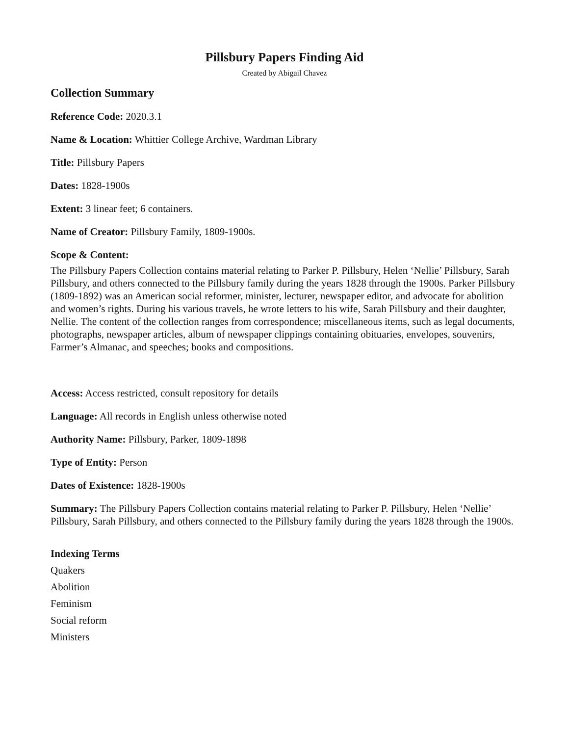Pillsbury Papers Finding Aid
Created by Abigail Chavez
Collection Summary
Reference Code: 2020.3.1
Name & Location: Whittier College Archive, Wardman Library
Title: Pillsbury Papers
Dates: 1828-1900s
Extent: 3 linear feet; 6 containers.
Name of Creator: Pillsbury Family, 1809-1900s.
Scope & Content:
The Pillsbury Papers Collection contains material relating to Parker P. Pillsbury, Helen ‘Nellie’ Pillsbury, Sarah Pillsbury, and others connected to the Pillsbury family during the years 1828 through the 1900s. Parker Pillsbury (1809-1892) was an American social reformer, minister, lecturer, newspaper editor, and advocate for abolition and women’s rights. During his various travels, he wrote letters to his wife, Sarah Pillsbury and their daughter, Nellie. The content of the collection ranges from correspondence; miscellaneous items, such as legal documents, photographs, newspaper articles, album of newspaper clippings containing obituaries, envelopes, souvenirs, Farmer’s Almanac, and speeches; books and compositions.
Access: Access restricted, consult repository for details
Language: All records in English unless otherwise noted
Authority Name: Pillsbury, Parker, 1809-1898
Type of Entity: Person
Dates of Existence: 1828-1900s
Summary: The Pillsbury Papers Collection contains material relating to Parker P. Pillsbury, Helen ‘Nellie’ Pillsbury, Sarah Pillsbury, and others connected to the Pillsbury family during the years 1828 through the 1900s.
Indexing Terms
Quakers
Abolition
Feminism
Social reform
Ministers